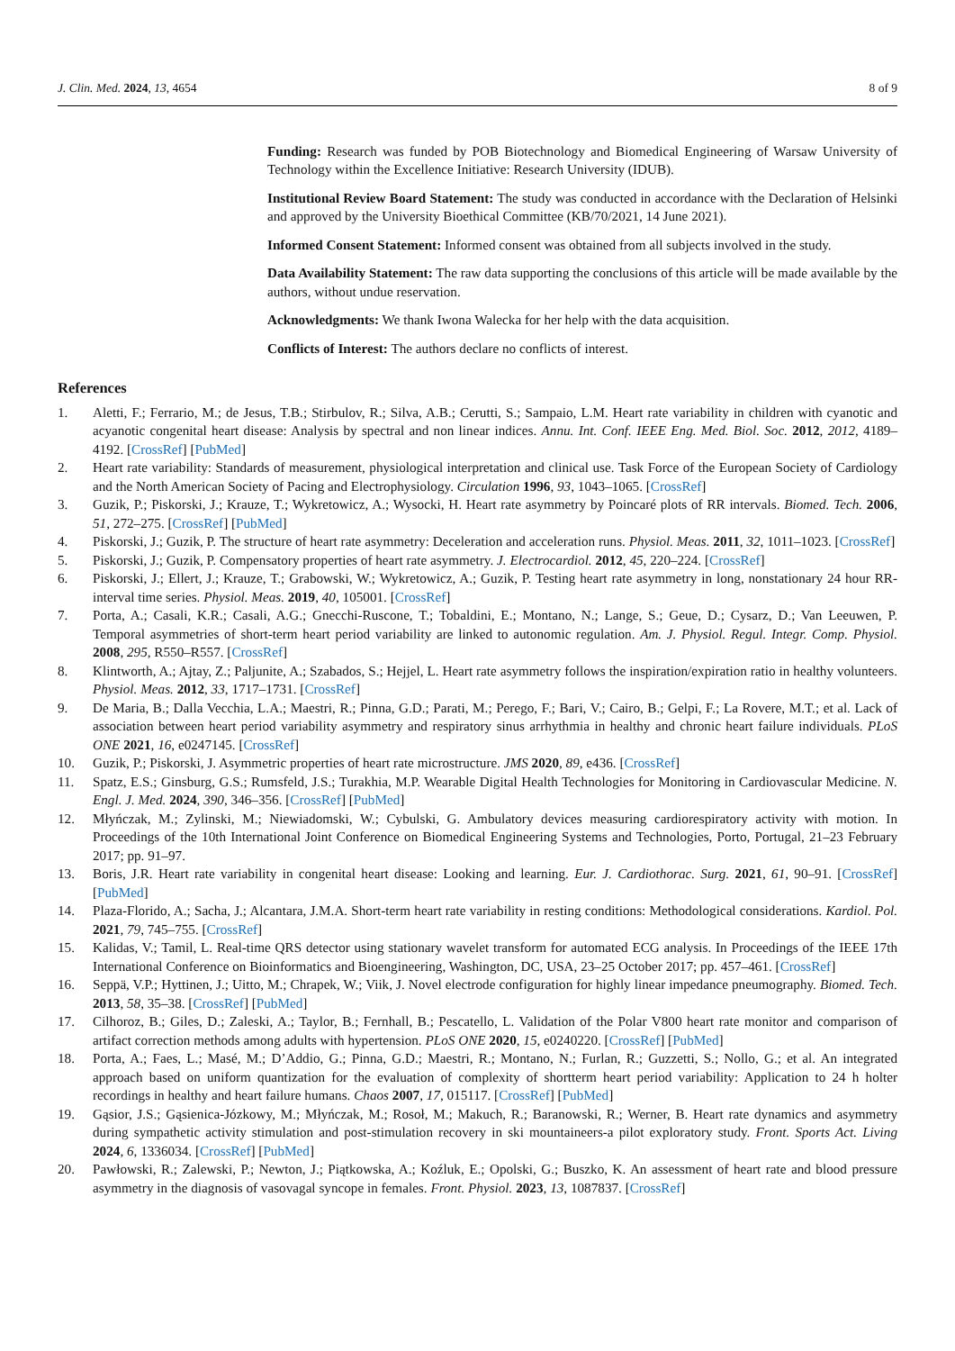J. Clin. Med. 2024, 13, 4654 8 of 9
Funding: Research was funded by POB Biotechnology and Biomedical Engineering of Warsaw University of Technology within the Excellence Initiative: Research University (IDUB).
Institutional Review Board Statement: The study was conducted in accordance with the Declaration of Helsinki and approved by the University Bioethical Committee (KB/70/2021, 14 June 2021).
Informed Consent Statement: Informed consent was obtained from all subjects involved in the study.
Data Availability Statement: The raw data supporting the conclusions of this article will be made available by the authors, without undue reservation.
Acknowledgments: We thank Iwona Walecka for her help with the data acquisition.
Conflicts of Interest: The authors declare no conflicts of interest.
References
1. Aletti, F.; Ferrario, M.; de Jesus, T.B.; Stirbulov, R.; Silva, A.B.; Cerutti, S.; Sampaio, L.M. Heart rate variability in children with cyanotic and acyanotic congenital heart disease: Analysis by spectral and non linear indices. Annu. Int. Conf. IEEE Eng. Med. Biol. Soc. 2012, 2012, 4189–4192. [CrossRef] [PubMed]
2. Heart rate variability: Standards of measurement, physiological interpretation and clinical use. Task Force of the European Society of Cardiology and the North American Society of Pacing and Electrophysiology. Circulation 1996, 93, 1043–1065. [CrossRef]
3. Guzik, P.; Piskorski, J.; Krauze, T.; Wykretowicz, A.; Wysocki, H. Heart rate asymmetry by Poincaré plots of RR intervals. Biomed. Tech. 2006, 51, 272–275. [CrossRef] [PubMed]
4. Piskorski, J.; Guzik, P. The structure of heart rate asymmetry: Deceleration and acceleration runs. Physiol. Meas. 2011, 32, 1011–1023. [CrossRef]
5. Piskorski, J.; Guzik, P. Compensatory properties of heart rate asymmetry. J. Electrocardiol. 2012, 45, 220–224. [CrossRef]
6. Piskorski, J.; Ellert, J.; Krauze, T.; Grabowski, W.; Wykretowicz, A.; Guzik, P. Testing heart rate asymmetry in long, nonstationary 24 hour RR-interval time series. Physiol. Meas. 2019, 40, 105001. [CrossRef]
7. Porta, A.; Casali, K.R.; Casali, A.G.; Gnecchi-Ruscone, T.; Tobaldini, E.; Montano, N.; Lange, S.; Geue, D.; Cysarz, D.; Van Leeuwen, P. Temporal asymmetries of short-term heart period variability are linked to autonomic regulation. Am. J. Physiol. Regul. Integr. Comp. Physiol. 2008, 295, R550–R557. [CrossRef]
8. Klintworth, A.; Ajtay, Z.; Paljunite, A.; Szabados, S.; Hejjel, L. Heart rate asymmetry follows the inspiration/expiration ratio in healthy volunteers. Physiol. Meas. 2012, 33, 1717–1731. [CrossRef]
9. De Maria, B.; Dalla Vecchia, L.A.; Maestri, R.; Pinna, G.D.; Parati, M.; Perego, F.; Bari, V.; Cairo, B.; Gelpi, F.; La Rovere, M.T.; et al. Lack of association between heart period variability asymmetry and respiratory sinus arrhythmia in healthy and chronic heart failure individuals. PLoS ONE 2021, 16, e0247145. [CrossRef]
10. Guzik, P.; Piskorski, J. Asymmetric properties of heart rate microstructure. JMS 2020, 89, e436. [CrossRef]
11. Spatz, E.S.; Ginsburg, G.S.; Rumsfeld, J.S.; Turakhia, M.P. Wearable Digital Health Technologies for Monitoring in Cardiovascular Medicine. N. Engl. J. Med. 2024, 390, 346–356. [CrossRef] [PubMed]
12. Młyńczak, M.; Zylinski, M.; Niewiadomski, W.; Cybulski, G. Ambulatory devices measuring cardiorespiratory activity with motion. In Proceedings of the 10th International Joint Conference on Biomedical Engineering Systems and Technologies, Porto, Portugal, 21–23 February 2017; pp. 91–97.
13. Boris, J.R. Heart rate variability in congenital heart disease: Looking and learning. Eur. J. Cardiothorac. Surg. 2021, 61, 90–91. [CrossRef] [PubMed]
14. Plaza-Florido, A.; Sacha, J.; Alcantara, J.M.A. Short-term heart rate variability in resting conditions: Methodological considerations. Kardiol. Pol. 2021, 79, 745–755. [CrossRef]
15. Kalidas, V.; Tamil, L. Real-time QRS detector using stationary wavelet transform for automated ECG analysis. In Proceedings of the IEEE 17th International Conference on Bioinformatics and Bioengineering, Washington, DC, USA, 23–25 October 2017; pp. 457–461. [CrossRef]
16. Seppä, V.P.; Hyttinen, J.; Uitto, M.; Chrapek, W.; Viik, J. Novel electrode configuration for highly linear impedance pneumography. Biomed. Tech. 2013, 58, 35–38. [CrossRef] [PubMed]
17. Cilhoroz, B.; Giles, D.; Zaleski, A.; Taylor, B.; Fernhall, B.; Pescatello, L. Validation of the Polar V800 heart rate monitor and comparison of artifact correction methods among adults with hypertension. PLoS ONE 2020, 15, e0240220. [CrossRef] [PubMed]
18. Porta, A.; Faes, L.; Masé, M.; D’Addio, G.; Pinna, G.D.; Maestri, R.; Montano, N.; Furlan, R.; Guzzetti, S.; Nollo, G.; et al. An integrated approach based on uniform quantization for the evaluation of complexity of shortterm heart period variability: Application to 24 h holter recordings in healthy and heart failure humans. Chaos 2007, 17, 015117. [CrossRef] [PubMed]
19. Gąsior, J.S.; Gąsienica-Józkowy, M.; Młyńczak, M.; Rosoł, M.; Makuch, R.; Baranowski, R.; Werner, B. Heart rate dynamics and asymmetry during sympathetic activity stimulation and post-stimulation recovery in ski mountaineers-a pilot exploratory study. Front. Sports Act. Living 2024, 6, 1336034. [CrossRef] [PubMed]
20. Pawłowski, R.; Zalewski, P.; Newton, J.; Piątkowska, A.; Koźluk, E.; Opolski, G.; Buszko, K. An assessment of heart rate and blood pressure asymmetry in the diagnosis of vasovagal syncope in females. Front. Physiol. 2023, 13, 1087837. [CrossRef]